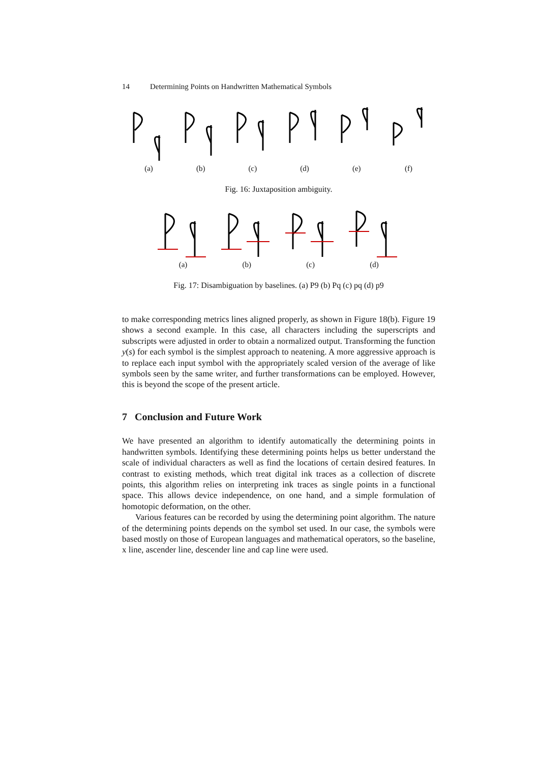14 Determining Points on Handwritten Mathematical Symbols
(a) (b) (c) (d) (e) (f)
Fig. 16: Juxtaposition ambiguity.
(a) (b) (c) (d)
Fig. 17: Disambiguation by baselines. (a) P9 (b) Pq (c) pq (d) p9
to make corresponding metrics lines aligned properly, as shown in Figure 18(b). Figure 19 shows a second example. In this case, all characters including the superscripts and subscripts were adjusted in order to obtain a normalized output. Transforming the function y(s) for each symbol is the simplest approach to neatening. A more aggressive approach is to replace each input symbol with the appropriately scaled version of the average of like symbols seen by the same writer, and further transformations can be employed. However, this is beyond the scope of the present article.
7 Conclusion and Future Work
We have presented an algorithm to identify automatically the determining points in handwritten symbols. Identifying these determining points helps us better understand the scale of individual characters as well as find the locations of certain desired features. In contrast to existing methods, which treat digital ink traces as a collection of discrete points, this algorithm relies on interpreting ink traces as single points in a functional space. This allows device independence, on one hand, and a simple formulation of homotopic deformation, on the other.
Various features can be recorded by using the determining point algorithm. The nature of the determining points depends on the symbol set used. In our case, the symbols were based mostly on those of European languages and mathematical operators, so the baseline, x line, ascender line, descender line and cap line were used.